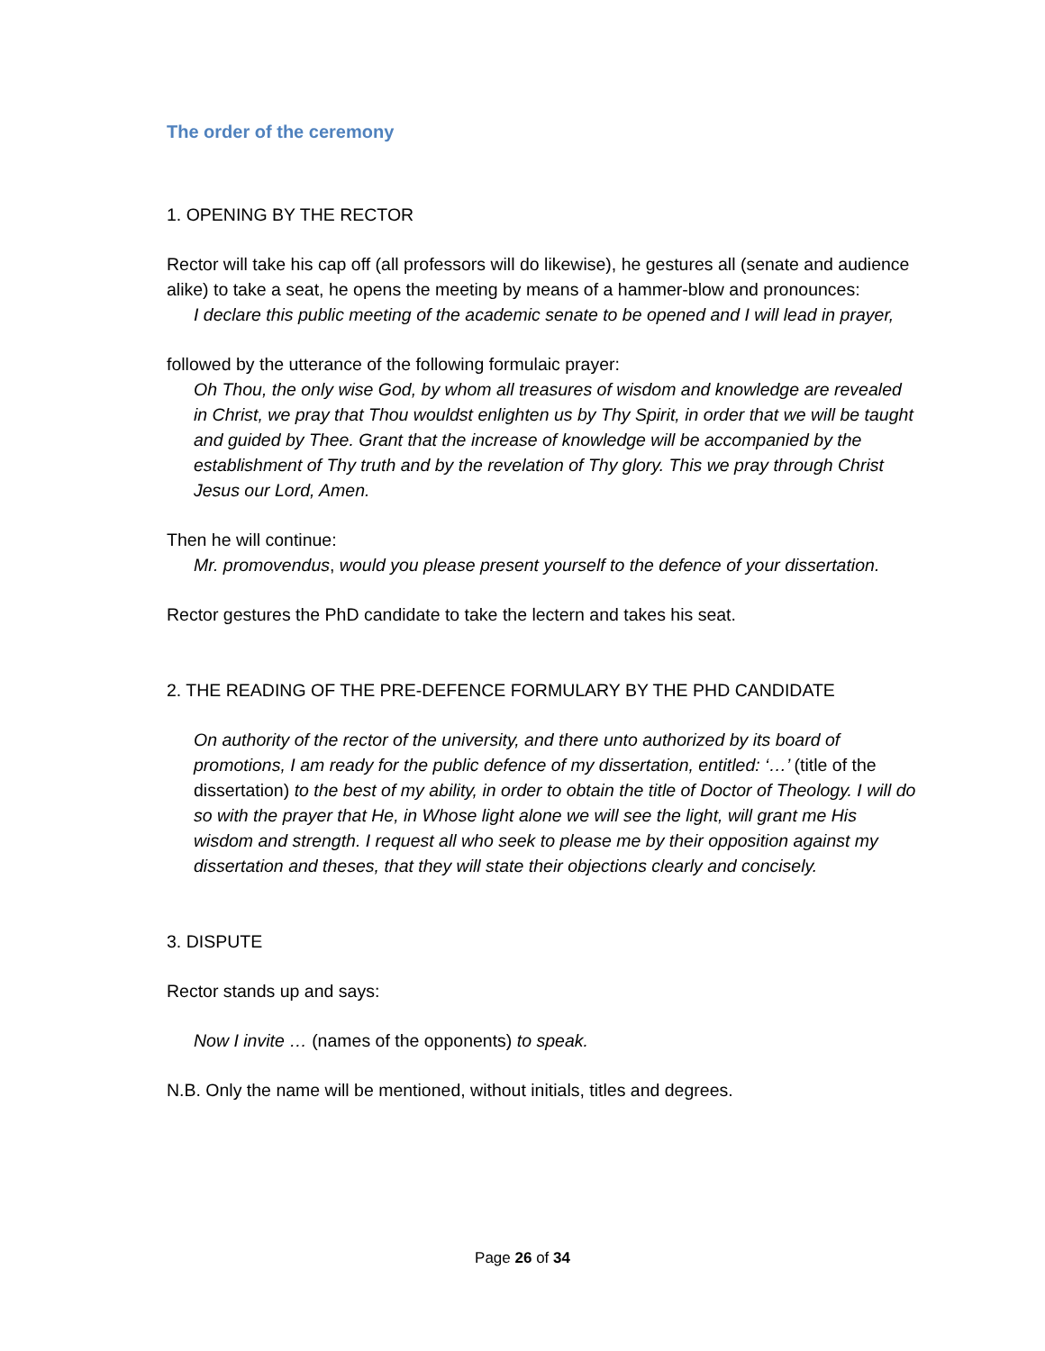The order of the ceremony
1. OPENING BY THE RECTOR
Rector will take his cap off (all professors will do likewise), he gestures all (senate and audience alike) to take a seat, he opens the meeting by means of a hammer-blow and pronounces:
I declare this public meeting of the academic senate to be opened and I will lead in prayer,
followed by the utterance of the following formulaic prayer:
Oh Thou, the only wise God, by whom all treasures of wisdom and knowledge are revealed in Christ, we pray that Thou wouldst enlighten us by Thy Spirit, in order that we will be taught and guided by Thee. Grant that the increase of knowledge will be accompanied by the establishment of Thy truth and by the revelation of Thy glory. This we pray through Christ Jesus our Lord, Amen.
Then he will continue:
Mr. promovendus, would you please present yourself to the defence of your dissertation.
Rector gestures the PhD candidate to take the lectern and takes his seat.
2. THE READING OF THE PRE-DEFENCE FORMULARY BY THE PHD CANDIDATE
On authority of the rector of the university, and there unto authorized by its board of promotions, I am ready for the public defence of my dissertation, entitled: ‘…’ (title of the dissertation) to the best of my ability, in order to obtain the title of Doctor of Theology. I will do so with the prayer that He, in Whose light alone we will see the light, will grant me His wisdom and strength. I request all who seek to please me by their opposition against my dissertation and theses, that they will state their objections clearly and concisely.
3. DISPUTE
Rector stands up and says:
Now I invite … (names of the opponents) to speak.
N.B. Only the name will be mentioned, without initials, titles and degrees.
Page 26 of 34